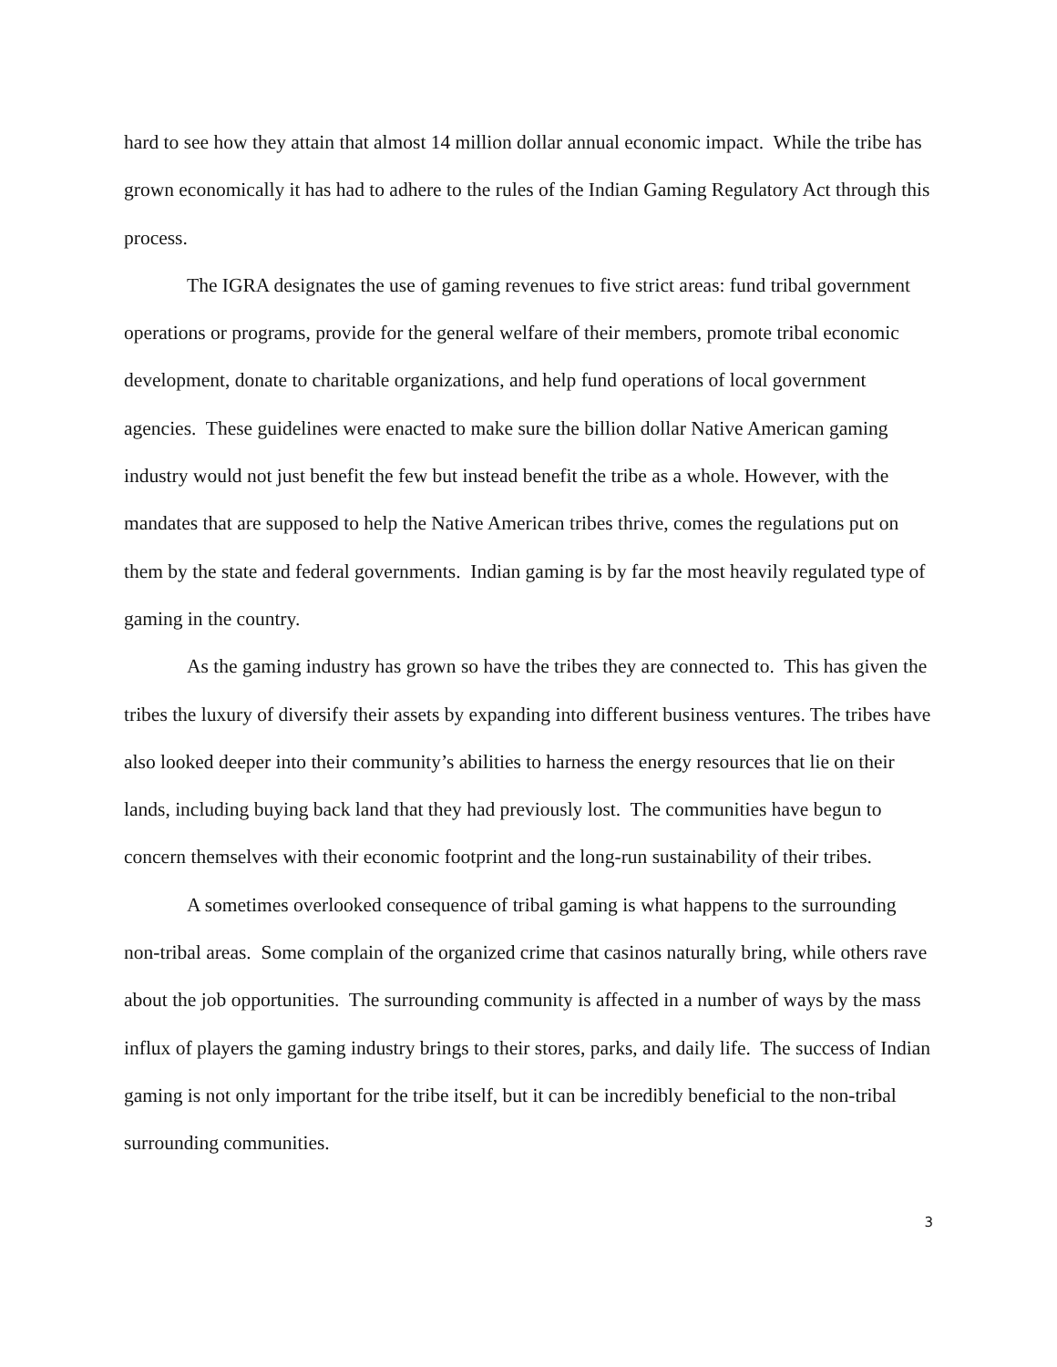hard to see how they attain that almost 14 million dollar annual economic impact. While the tribe has grown economically it has had to adhere to the rules of the Indian Gaming Regulatory Act through this process.
The IGRA designates the use of gaming revenues to five strict areas: fund tribal government operations or programs, provide for the general welfare of their members, promote tribal economic development, donate to charitable organizations, and help fund operations of local government agencies. These guidelines were enacted to make sure the billion dollar Native American gaming industry would not just benefit the few but instead benefit the tribe as a whole. However, with the mandates that are supposed to help the Native American tribes thrive, comes the regulations put on them by the state and federal governments. Indian gaming is by far the most heavily regulated type of gaming in the country.
As the gaming industry has grown so have the tribes they are connected to. This has given the tribes the luxury of diversify their assets by expanding into different business ventures. The tribes have also looked deeper into their community’s abilities to harness the energy resources that lie on their lands, including buying back land that they had previously lost. The communities have begun to concern themselves with their economic footprint and the long-run sustainability of their tribes.
A sometimes overlooked consequence of tribal gaming is what happens to the surrounding non-tribal areas. Some complain of the organized crime that casinos naturally bring, while others rave about the job opportunities. The surrounding community is affected in a number of ways by the mass influx of players the gaming industry brings to their stores, parks, and daily life. The success of Indian gaming is not only important for the tribe itself, but it can be incredibly beneficial to the non-tribal surrounding communities.
3